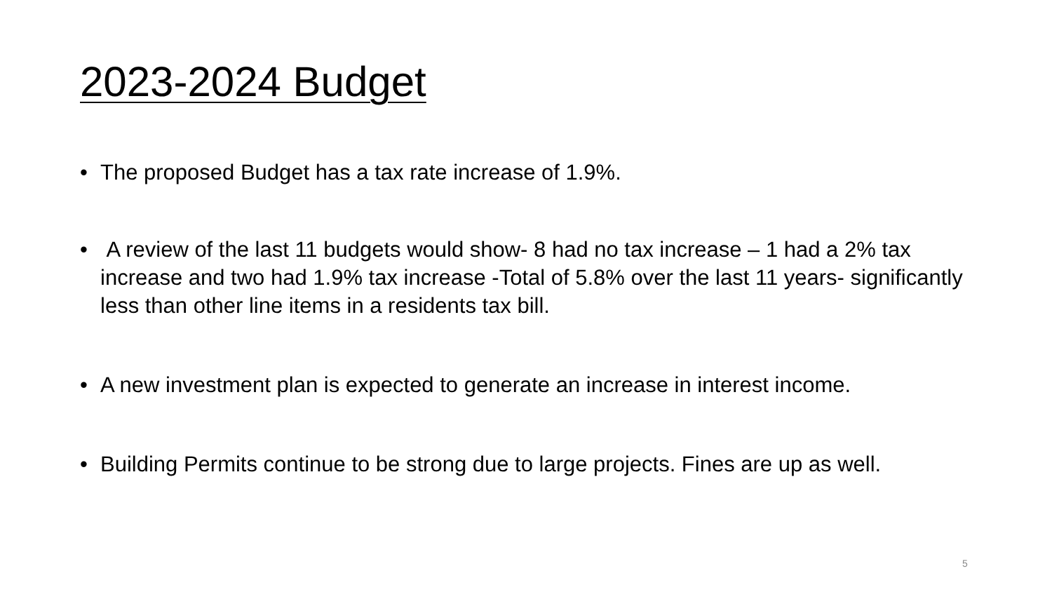2023-2024 Budget
• The proposed Budget has a tax rate increase of 1.9%.
• A review of the last 11 budgets would show- 8 had no tax increase – 1 had a 2% tax increase and two had 1.9% tax increase -Total of 5.8% over the last 11 years- significantly less than other line items in a residents tax bill.
• A new investment plan is expected to generate an increase in interest income.
• Building Permits continue to be strong due to large projects. Fines are up as well.
5